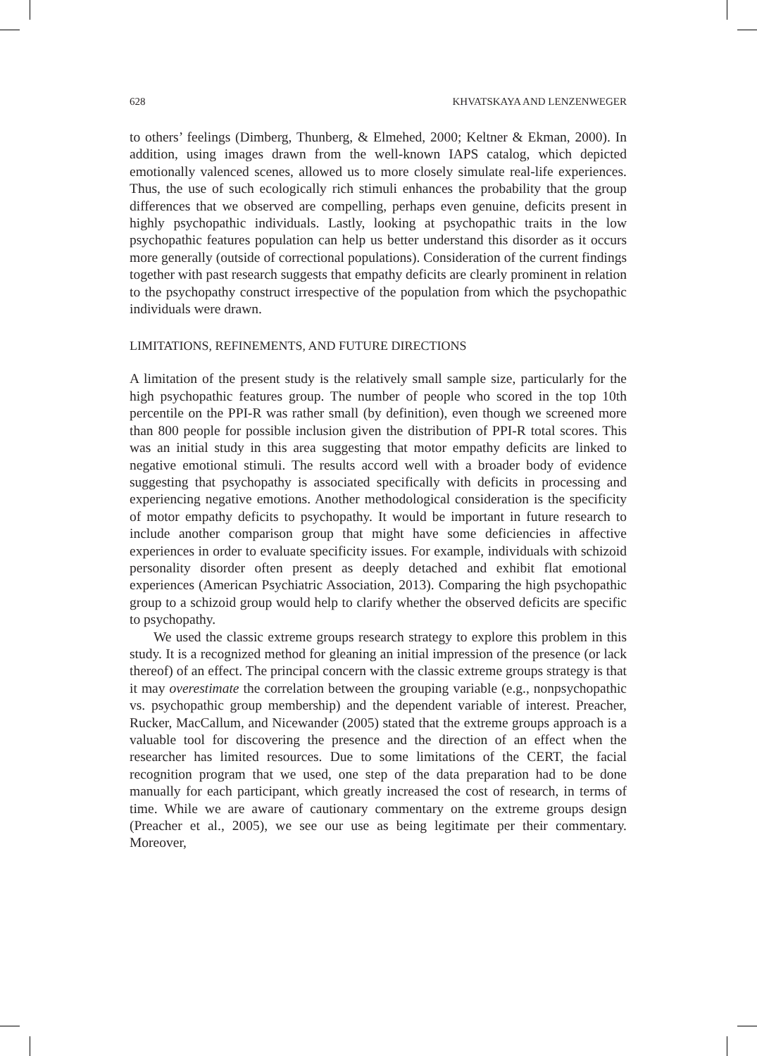628 KHVATSKAYA AND LENZENWEGER
to others’ feelings (Dimberg, Thunberg, & Elmehed, 2000; Keltner & Ekman, 2000). In addition, using images drawn from the well-known IAPS catalog, which depicted emotionally valenced scenes, allowed us to more closely simulate real-life experiences. Thus, the use of such ecologically rich stimuli enhances the probability that the group differences that we observed are compelling, perhaps even genuine, deficits present in highly psychopathic individuals. Lastly, looking at psychopathic traits in the low psychopathic features population can help us better understand this disorder as it occurs more generally (outside of correctional populations). Consideration of the current findings together with past research suggests that empathy deficits are clearly prominent in relation to the psychopathy construct irrespective of the population from which the psychopathic individuals were drawn.
LIMITATIONS, REFINEMENTS, AND FUTURE DIRECTIONS
A limitation of the present study is the relatively small sample size, particularly for the high psychopathic features group. The number of people who scored in the top 10th percentile on the PPI-R was rather small (by definition), even though we screened more than 800 people for possible inclusion given the distribution of PPI-R total scores. This was an initial study in this area suggesting that motor empathy deficits are linked to negative emotional stimuli. The results accord well with a broader body of evidence suggesting that psychopathy is associated specifically with deficits in processing and experiencing negative emotions. Another methodological consideration is the specificity of motor empathy deficits to psychopathy. It would be important in future research to include another comparison group that might have some deficiencies in affective experiences in order to evaluate specificity issues. For example, individuals with schizoid personality disorder often present as deeply detached and exhibit flat emotional experiences (American Psychiatric Association, 2013). Comparing the high psychopathic group to a schizoid group would help to clarify whether the observed deficits are specific to psychopathy.
We used the classic extreme groups research strategy to explore this problem in this study. It is a recognized method for gleaning an initial impression of the presence (or lack thereof) of an effect. The principal concern with the classic extreme groups strategy is that it may overestimate the correlation between the grouping variable (e.g., nonpsychopathic vs. psychopathic group membership) and the dependent variable of interest. Preacher, Rucker, MacCallum, and Nicewander (2005) stated that the extreme groups approach is a valuable tool for discovering the presence and the direction of an effect when the researcher has limited resources. Due to some limitations of the CERT, the facial recognition program that we used, one step of the data preparation had to be done manually for each participant, which greatly increased the cost of research, in terms of time. While we are aware of cautionary commentary on the extreme groups design (Preacher et al., 2005), we see our use as being legitimate per their commentary. Moreover,